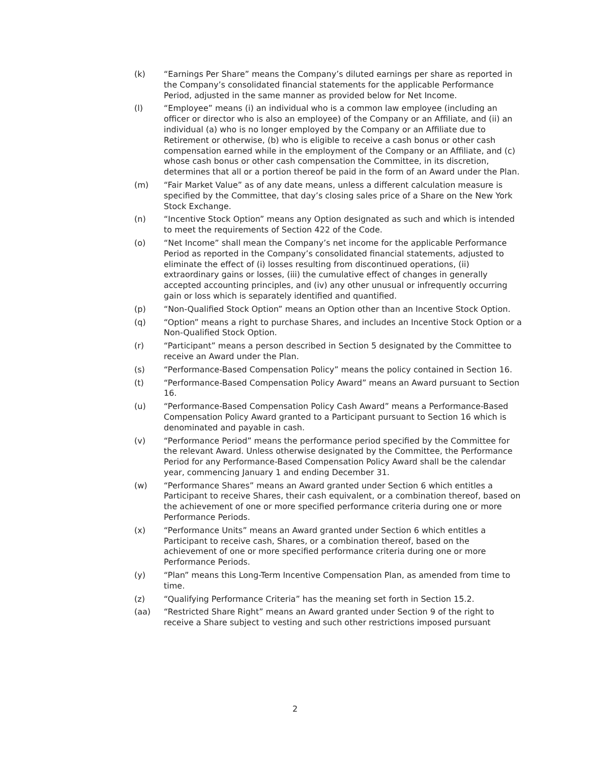(k) “Earnings Per Share” means the Company’s diluted earnings per share as reported in the Company’s consolidated financial statements for the applicable Performance Period, adjusted in the same manner as provided below for Net Income.
(l) “Employee” means (i) an individual who is a common law employee (including an officer or director who is also an employee) of the Company or an Affiliate, and (ii) an individual (a) who is no longer employed by the Company or an Affiliate due to Retirement or otherwise, (b) who is eligible to receive a cash bonus or other cash compensation earned while in the employment of the Company or an Affiliate, and (c) whose cash bonus or other cash compensation the Committee, in its discretion, determines that all or a portion thereof be paid in the form of an Award under the Plan.
(m) “Fair Market Value” as of any date means, unless a different calculation measure is specified by the Committee, that day’s closing sales price of a Share on the New York Stock Exchange.
(n) “Incentive Stock Option” means any Option designated as such and which is intended to meet the requirements of Section 422 of the Code.
(o) “Net Income” shall mean the Company’s net income for the applicable Performance Period as reported in the Company’s consolidated financial statements, adjusted to eliminate the effect of (i) losses resulting from discontinued operations, (ii) extraordinary gains or losses, (iii) the cumulative effect of changes in generally accepted accounting principles, and (iv) any other unusual or infrequently occurring gain or loss which is separately identified and quantified.
(p) “Non-Qualified Stock Option” means an Option other than an Incentive Stock Option.
(q) “Option” means a right to purchase Shares, and includes an Incentive Stock Option or a Non-Qualified Stock Option.
(r) “Participant” means a person described in Section 5 designated by the Committee to receive an Award under the Plan.
(s) “Performance-Based Compensation Policy” means the policy contained in Section 16.
(t) “Performance-Based Compensation Policy Award” means an Award pursuant to Section 16.
(u) “Performance-Based Compensation Policy Cash Award” means a Performance-Based Compensation Policy Award granted to a Participant pursuant to Section 16 which is denominated and payable in cash.
(v) “Performance Period” means the performance period specified by the Committee for the relevant Award. Unless otherwise designated by the Committee, the Performance Period for any Performance-Based Compensation Policy Award shall be the calendar year, commencing January 1 and ending December 31.
(w) “Performance Shares” means an Award granted under Section 6 which entitles a Participant to receive Shares, their cash equivalent, or a combination thereof, based on the achievement of one or more specified performance criteria during one or more Performance Periods.
(x) “Performance Units” means an Award granted under Section 6 which entitles a Participant to receive cash, Shares, or a combination thereof, based on the achievement of one or more specified performance criteria during one or more Performance Periods.
(y) “Plan” means this Long-Term Incentive Compensation Plan, as amended from time to time.
(z) “Qualifying Performance Criteria” has the meaning set forth in Section 15.2.
(aa) “Restricted Share Right” means an Award granted under Section 9 of the right to receive a Share subject to vesting and such other restrictions imposed pursuant
2